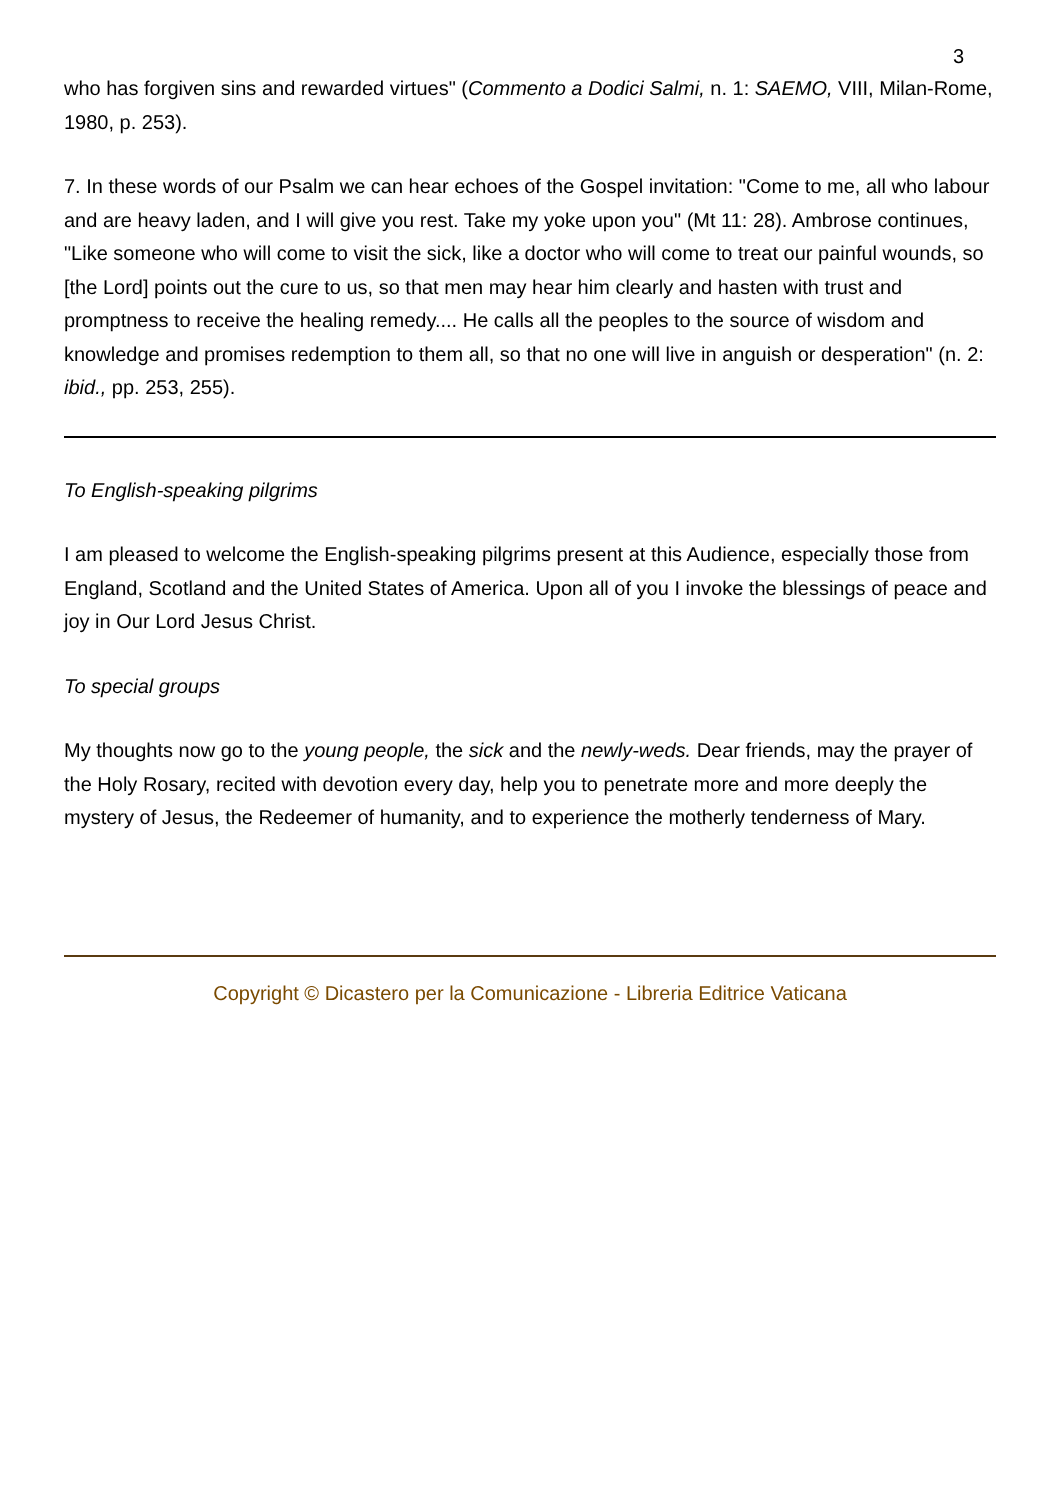3
who has forgiven sins and rewarded virtues" (Commento a Dodici Salmi, n. 1: SAEMO, VIII, Milan-Rome, 1980, p. 253).
7. In these words of our Psalm we can hear echoes of the Gospel invitation: "Come to me, all who labour and are heavy laden, and I will give you rest. Take my yoke upon you" (Mt 11: 28). Ambrose continues, "Like someone who will come to visit the sick, like a doctor who will come to treat our painful wounds, so [the Lord] points out the cure to us, so that men may hear him clearly and hasten with trust and promptness to receive the healing remedy.... He calls all the peoples to the source of wisdom and knowledge and promises redemption to them all, so that no one will live in anguish or desperation" (n. 2: ibid., pp. 253, 255).
To English-speaking pilgrims
I am pleased to welcome the English-speaking pilgrims present at this Audience, especially those from England, Scotland and the United States of America. Upon all of you I invoke the blessings of peace and joy in Our Lord Jesus Christ.
To special groups
My thoughts now go to the young people, the sick and the newly-weds. Dear friends, may the prayer of the Holy Rosary, recited with devotion every day, help you to penetrate more and more deeply the mystery of Jesus, the Redeemer of humanity, and to experience the motherly tenderness of Mary.
Copyright © Dicastero per la Comunicazione - Libreria Editrice Vaticana